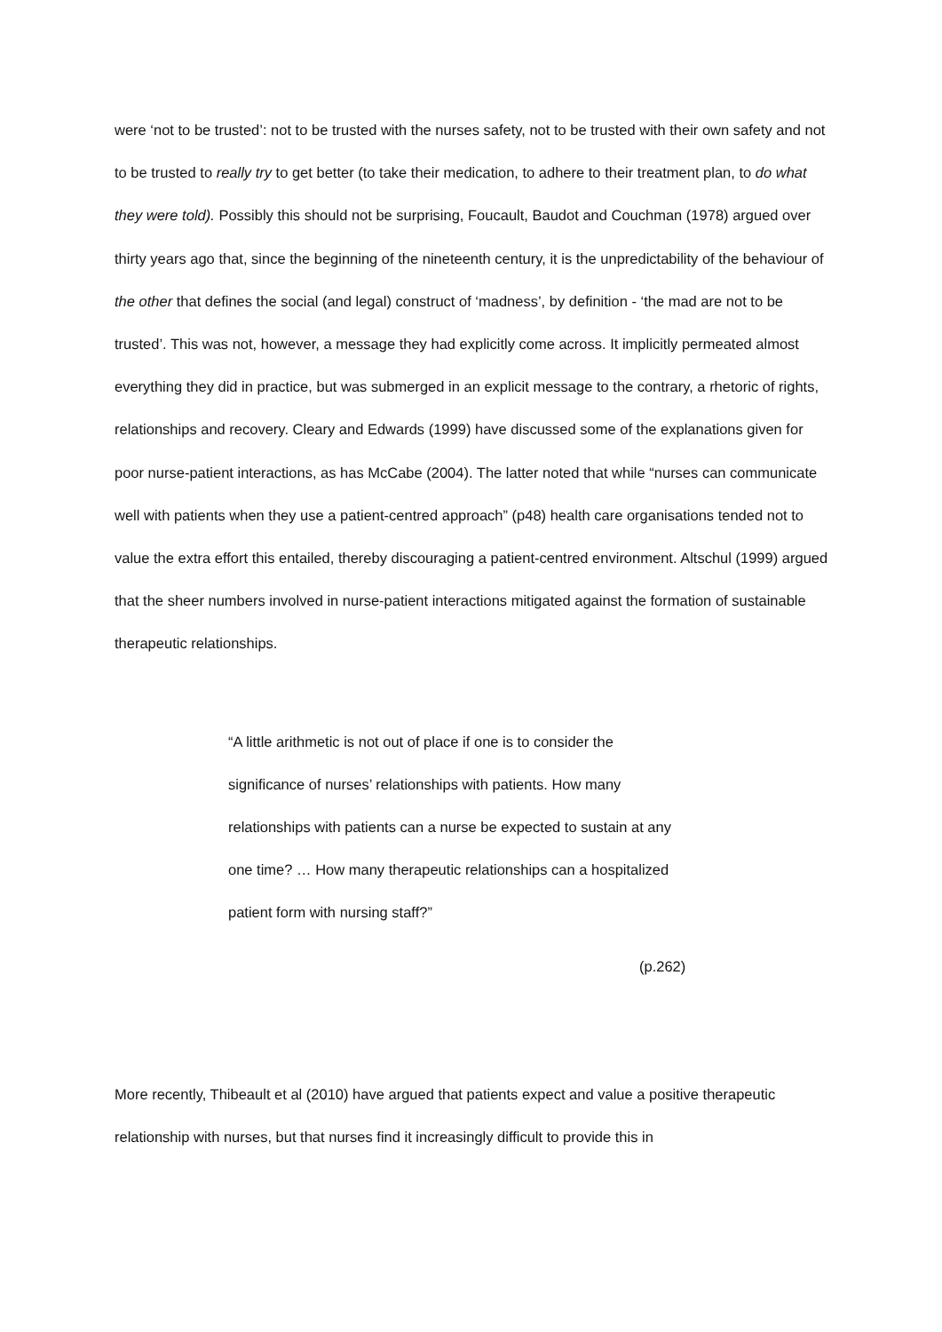were ‘not to be trusted’: not to be trusted with the nurses safety, not to be trusted with their own safety and not to be trusted to really try to get better (to take their medication, to adhere to their treatment plan, to do what they were told). Possibly this should not be surprising, Foucault, Baudot and Couchman (1978) argued over thirty years ago that, since the beginning of the nineteenth century, it is the unpredictability of the behaviour of the other that defines the social (and legal) construct of ‘madness’, by definition - ‘the mad are not to be trusted’. This was not, however, a message they had explicitly come across. It implicitly permeated almost everything they did in practice, but was submerged in an explicit message to the contrary, a rhetoric of rights, relationships and recovery. Cleary and Edwards (1999) have discussed some of the explanations given for poor nurse-patient interactions, as has McCabe (2004). The latter noted that while “nurses can communicate well with patients when they use a patient-centred approach” (p48) health care organisations tended not to value the extra effort this entailed, thereby discouraging a patient-centred environment. Altschul (1999) argued that the sheer numbers involved in nurse-patient interactions mitigated against the formation of sustainable therapeutic relationships.
“A little arithmetic is not out of place if one is to consider the significance of nurses’ relationships with patients. How many relationships with patients can a nurse be expected to sustain at any one time? … How many therapeutic relationships can a hospitalized patient form with nursing staff?”
(p.262)
More recently, Thibeault et al (2010) have argued that patients expect and value a positive therapeutic relationship with nurses, but that nurses find it increasingly difficult to provide this in